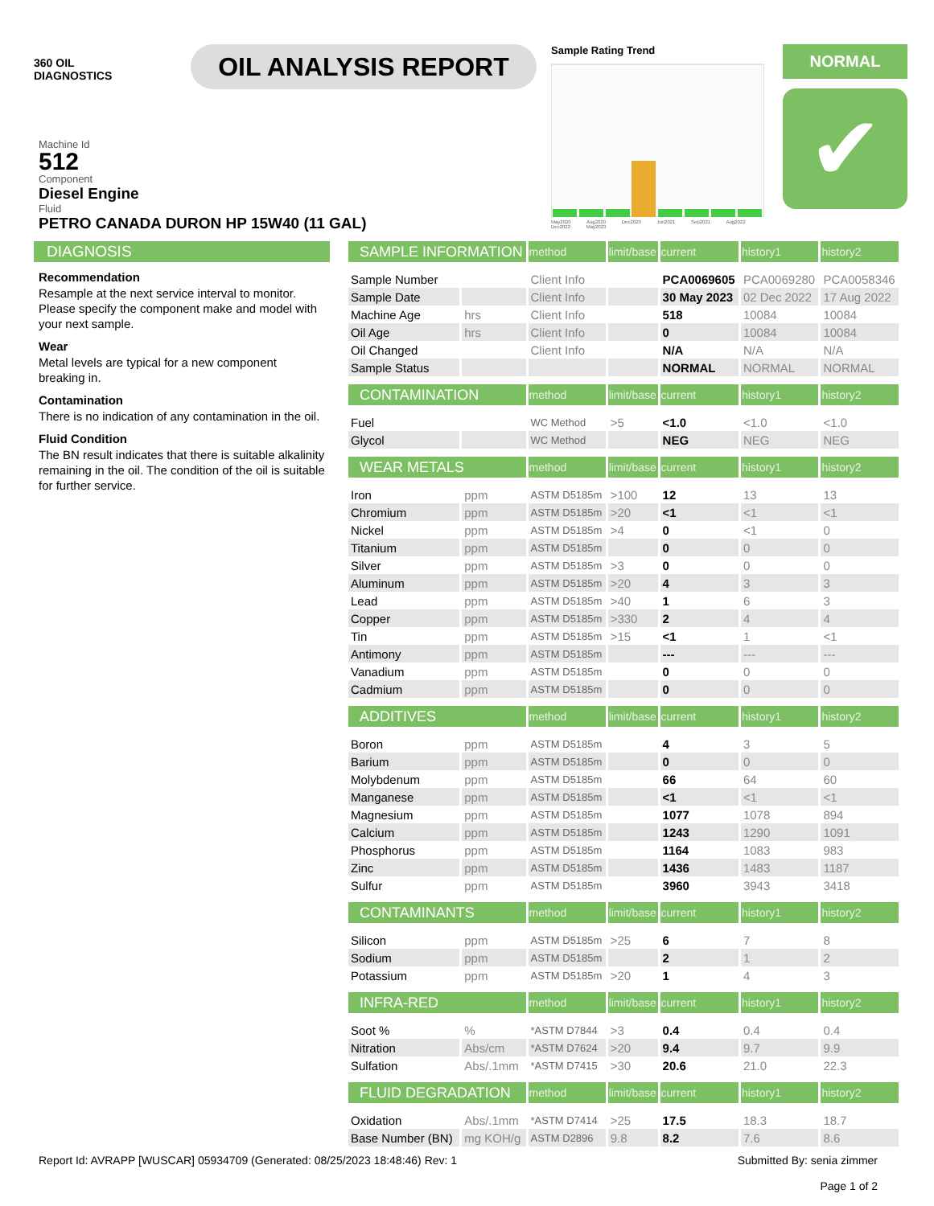360 OIL
DIAGNOSTICS
OIL ANALYSIS REPORT
Sample Rating Trend
May2020 Aug2020 Dec2020 Jun2021 Sep2021 Aug2022 Dec2022 May2023
NORMAL
✔
Machine Id
512
Component
Diesel Engine
Fluid
PETRO CANADA DURON HP 15W40 (11 GAL)
DIAGNOSIS
Recommendation
Resample at the next service interval to monitor. Please specify the component make and model with your next sample.
Wear
Metal levels are typical for a new component breaking in.
Contamination
There is no indication of any contamination in the oil.
Fluid Condition
The BN result indicates that there is suitable alkalinity remaining in the oil. The condition of the oil is suitable for further service.
| SAMPLE INFORMATION | | method | limit/base | current | history1 | history2 |
| --- | --- | --- | --- | --- | --- | --- |
| Sample Number | | Client Info | | PCA0069605 | PCA0069280 | PCA0058346 |
| Sample Date | | Client Info | | 30 May 2023 | 02 Dec 2022 | 17 Aug 2022 |
| Machine Age | hrs | Client Info | | 518 | 10084 | 10084 |
| Oil Age | hrs | Client Info | | 0 | 10084 | 10084 |
| Oil Changed | | Client Info | | N/A | N/A | N/A |
| Sample Status | | | | NORMAL | NORMAL | NORMAL |
| CONTAMINATION | | method | limit/base | current | history1 | history2 |
| Fuel | | WC Method | >5 | <1.0 | <1.0 | <1.0 |
| Glycol | | WC Method | | NEG | NEG | NEG |
| WEAR METALS | | method | limit/base | current | history1 | history2 |
| Iron | ppm | ASTM D5185m | >100 | 12 | 13 | 13 |
| Chromium | ppm | ASTM D5185m | >20 | <1 | <1 | <1 |
| Nickel | ppm | ASTM D5185m | >4 | 0 | <1 | 0 |
| Titanium | ppm | ASTM D5185m | | 0 | 0 | 0 |
| Silver | ppm | ASTM D5185m | >3 | 0 | 0 | 0 |
| Aluminum | ppm | ASTM D5185m | >20 | 4 | 3 | 3 |
| Lead | ppm | ASTM D5185m | >40 | 1 | 6 | 3 |
| Copper | ppm | ASTM D5185m | >330 | 2 | 4 | 4 |
| Tin | ppm | ASTM D5185m | >15 | <1 | 1 | <1 |
| Antimony | ppm | ASTM D5185m | | --- | --- | --- |
| Vanadium | ppm | ASTM D5185m | | 0 | 0 | 0 |
| Cadmium | ppm | ASTM D5185m | | 0 | 0 | 0 |
| ADDITIVES | | method | limit/base | current | history1 | history2 |
| Boron | ppm | ASTM D5185m | | 4 | 3 | 5 |
| Barium | ppm | ASTM D5185m | | 0 | 0 | 0 |
| Molybdenum | ppm | ASTM D5185m | | 66 | 64 | 60 |
| Manganese | ppm | ASTM D5185m | | <1 | <1 | <1 |
| Magnesium | ppm | ASTM D5185m | | 1077 | 1078 | 894 |
| Calcium | ppm | ASTM D5185m | | 1243 | 1290 | 1091 |
| Phosphorus | ppm | ASTM D5185m | | 1164 | 1083 | 983 |
| Zinc | ppm | ASTM D5185m | | 1436 | 1483 | 1187 |
| Sulfur | ppm | ASTM D5185m | | 3960 | 3943 | 3418 |
| CONTAMINANTS | | method | limit/base | current | history1 | history2 |
| Silicon | ppm | ASTM D5185m | >25 | 6 | 7 | 8 |
| Sodium | ppm | ASTM D5185m | | 2 | 1 | 2 |
| Potassium | ppm | ASTM D5185m | >20 | 1 | 4 | 3 |
| INFRA-RED | | method | limit/base | current | history1 | history2 |
| Soot % | % | *ASTM D7844 | >3 | 0.4 | 0.4 | 0.4 |
| Nitration | Abs/cm | *ASTM D7624 | >20 | 9.4 | 9.7 | 9.9 |
| Sulfation | Abs/.1mm | *ASTM D7415 | >30 | 20.6 | 21.0 | 22.3 |
| FLUID DEGRADATION | | method | limit/base | current | history1 | history2 |
| Oxidation | Abs/.1mm | *ASTM D7414 | >25 | 17.5 | 18.3 | 18.7 |
| Base Number (BN) | mg KOH/g | ASTM D2896 | 9.8 | 8.2 | 7.6 | 8.6 |
Report Id: AVRAPP [WUSCAR] 05934709 (Generated: 08/25/2023 18:48:46) Rev: 1
Submitted By: senia zimmer
Page 1 of 2